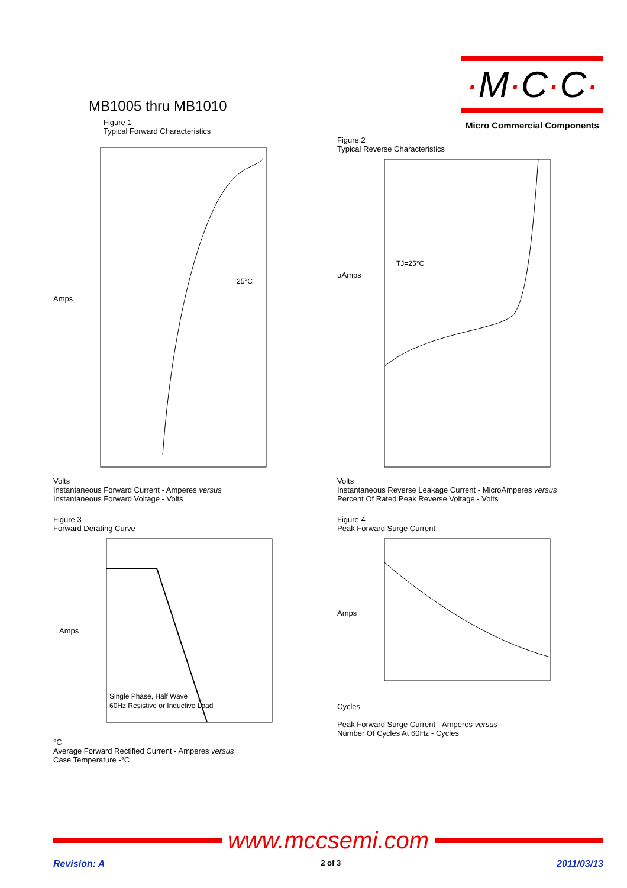MB1005 thru MB1010
Figure 1
Typical Forward Characteristics
·M·C·C·
Micro Commercial Components
25°C
Amps
Volts
Instantaneous Forward Current - Amperes versus
Instantaneous Forward Voltage - Volts
Figure 2
Typical Reverse Characteristics
TJ=25°C
µAmps
Volts
Instantaneous Reverse Leakage Current - MicroAmperes versus
Percent Of Rated Peak Reverse Voltage - Volts
Figure 3
Forward Derating Curve
Single Phase, Half Wave
60Hz Resistive or Inductive Load
Amps
°C
Average Forward Rectified Current - Amperes versus
Case Temperature -°C
Figure 4
Peak Forward Surge Current
Amps
Cycles
Peak Forward Surge Current - Amperes versus
Number Of Cycles At 60Hz - Cycles
www.mccsemi.com
Revision: A 2 of 3 2011/03/13